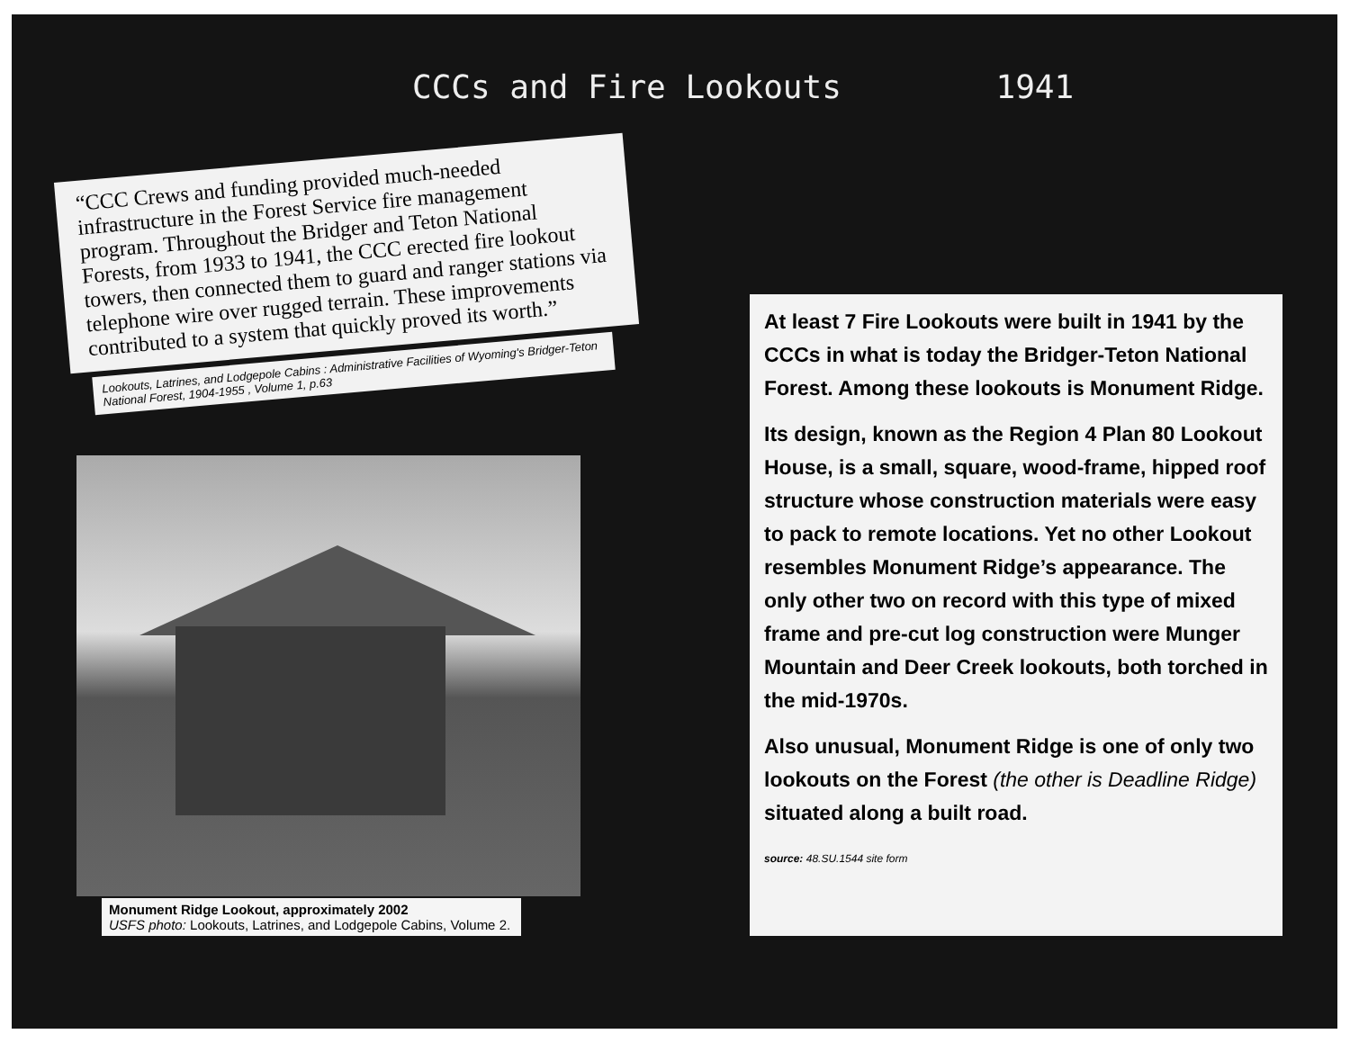CCCs and Fire Lookouts 1941
“CCC Crews and funding provided much-needed infrastructure in the Forest Service fire management program. Throughout the Bridger and Teton National Forests, from 1933 to 1941, the CCC erected fire lookout towers, then connected them to guard and ranger stations via telephone wire over rugged terrain. These improvements contributed to a system that quickly proved its worth.”
Lookouts, Latrines, and Lodgepole Cabins : Administrative Facilities of Wyoming's Bridger-Teton National Forest, 1904-1955 , Volume 1, p.63
Monument Ridge Lookout, approximately 2002
USFS photo: Lookouts, Latrines, and Lodgepole Cabins, Volume 2.
At least 7 Fire Lookouts were built in 1941 by the CCCs in what is today the Bridger-Teton National Forest. Among these lookouts is Monument Ridge.
Its design, known as the Region 4 Plan 80 Lookout House, is a small, square, wood-frame, hipped roof structure whose construction materials were easy to pack to remote locations. Yet no other Lookout resembles Monument Ridge’s appearance. The only other two on record with this type of mixed frame and pre-cut log construction were Munger Mountain and Deer Creek lookouts, both torched in the mid-1970s.
Also unusual, Monument Ridge is one of only two lookouts on the Forest (the other is Deadline Ridge) situated along a built road.
source: 48.SU.1544 site form